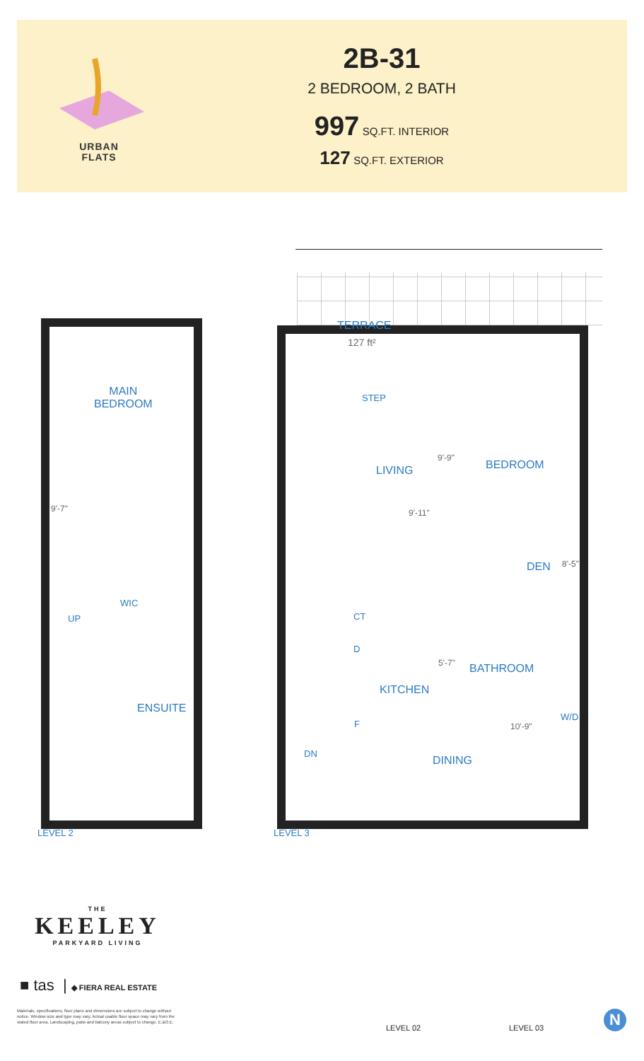URBAN
FLATS
2B-31
2 BEDROOM, 2 BATH
997 SQ.FT. INTERIOR
127 SQ.FT. EXTERIOR
MAIN
BEDROOM
9'-7"
WIC
UP
ENSUITE
TERRACE
127 ft²
STEP
LIVING
9'-9"
BEDROOM
9'-11"
DEN 8'-5"
CT
D
5'-7" BATHROOM
KITCHEN
W/D
F 10'-9"
DN
DINING
LEVEL 2 LEVEL 3
THE
KEELEY
PARKYARD LIVING
■ tas | ◆ FIERA REAL ESTATE
Materials, specifications, floor plans and dimensions are subject to change without notice. Window size and type may vary. Actual usable floor space may vary from the stated floor area. Landscaping, patio and balcony areas subject to change. E.&O.E.
LEVEL 02 LEVEL 03
N